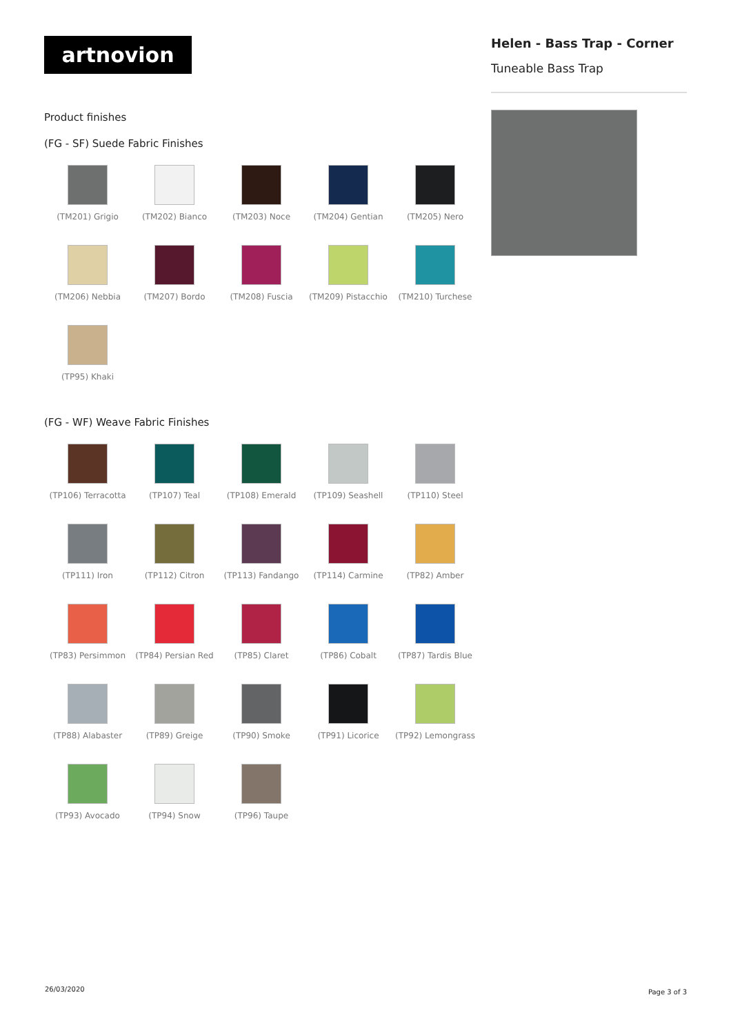artnovion
Product finishes
(FG - SF) Suede Fabric Finishes
(TM201) Grigio
(TM202) Bianco
(TM203) Noce
(TM204) Gentian
(TM205) Nero
(TM206) Nebbia
(TM207) Bordo
(TM208) Fuscia
(TM209) Pistacchio
(TM210) Turchese
(TP95) Khaki
(FG - WF) Weave Fabric Finishes
(TP106) Terracotta
(TP107) Teal
(TP108) Emerald
(TP109) Seashell
(TP110) Steel
(TP111) Iron
(TP112) Citron
(TP113) Fandango
(TP114) Carmine
(TP82) Amber
(TP83) Persimmon
(TP84) Persian Red
(TP85) Claret
(TP86) Cobalt
(TP87) Tardis Blue
(TP88) Alabaster
(TP89) Greige
(TP90) Smoke
(TP91) Licorice
(TP92) Lemongrass
(TP93) Avocado
(TP94) Snow
(TP96) Taupe
Helen - Bass Trap - Corner
Tuneable Bass Trap
26/03/2020 Page 3 of 3